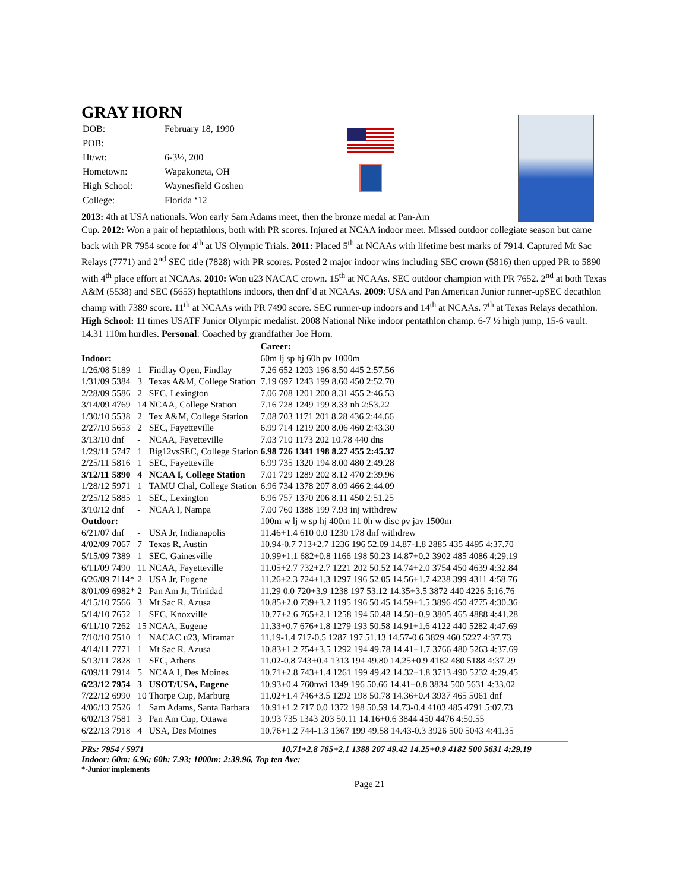GRAY HORN
| DOB: | February 18, 1990 |
| POB: | |
| Ht/wt: | 6-3½, 200 |
| Hometown: | Wapakoneta, OH |
| High School: | Waynesfield Goshen |
| College: | Florida ‘12 |
2013: 4th at USA nationals. Won early Sam Adams meet, then the bronze medal at Pan-Am
Cup. 2012: Won a pair of heptathlons, both with PR scores. Injured at NCAA indoor meet. Missed outdoor collegiate season but came back with PR 7954 score for 4<sup>th</sup> at US Olympic Trials. 2011: Placed 5<sup>th</sup> at NCAAs with lifetime best marks of 7914. Captured Mt Sac Relays (7771) and 2<sup>nd</sup> SEC title (7828) with PR scores. Posted 2 major indoor wins including SEC crown (5816) then upped PR to 5890 with 4<sup>th</sup> place effort at NCAAs. 2010: Won u23 NACAC crown. 15<sup>th</sup> at NCAAs. SEC outdoor champion with PR 7652. 2<sup>nd</sup> at both Texas A&M (5538) and SEC (5653) heptathlons indoors, then dnf’d at NCAAs. 2009: USA and Pan American Junior runner-upSEC decathlon champ with 7389 score. 11<sup>th</sup> at NCAAs with PR 7490 score. SEC runner-up indoors and 14<sup>th</sup> at NCAAs. 7<sup>th</sup> at Texas Relays decathlon. High School: 11 times USATF Junior Olympic medalist. 2008 National Nike indoor pentathlon champ. 6-7 ½ high jump, 15-6 vault. 14.31 110m hurdles. Personal: Coached by grandfather Joe Horn.
| | | | | Career: |
| Indoor: | | | | 60m lj sp hj 60h pv 1000m |
| 1/26/08 | 5189 | 1 | Findlay Open, Findlay | 7.26 652 1203 196 8.50 445 2:57.56 |
| 1/31/09 | 5384 | 3 | Texas A&M, College Station | 7.19 697 1243 199 8.60 450 2:52.70 |
| 2/28/09 | 5586 | 2 | SEC, Lexington | 7.06 708 1201 200 8.31 455 2:46.53 |
| 3/14/09 | 4769 | 14 | NCAA, College Station | 7.16 728 1249 199 8.33 nh 2:53.22 |
| 1/30/10 | 5538 | 2 | Tex A&M, College Station | 7.08 703 1171 201 8.28 436 2:44.66 |
| 2/27/10 | 5653 | 2 | SEC, Fayetteville | 6.99 714 1219 200 8.06 460 2:43.30 |
| 3/13/10 | dnf | - | NCAA, Fayetteville | 7.03 710 1173 202 10.78 440 dns |
| 1/29/11 | 5747 | 1 | Big12vsSEC, College Station | 6.98 726 1341 198 8.27 455 2:45.37 |
| 2/25/11 | 5816 | 1 | SEC, Fayetteville | 6.99 735 1320 194 8.00 480 2:49.28 |
| 3/12/11 | 5890 | 4 | NCAA I, College Station | 7.01 729 1289 202 8.12 470 2:39.96 |
| 1/28/12 | 5971 | 1 | TAMU Chal, College Station | 6.96 734 1378 207 8.09 466 2:44.09 |
| 2/25/12 | 5885 | 1 | SEC, Lexington | 6.96 757 1370 206 8.11 450 2:51.25 |
| 3/10/12 | dnf | - | NCAA I, Nampa | 7.00 760 1388 199 7.93 inj withdrew |
| Outdoor: | | | | 100m w lj w sp hj 400m 11 0h w disc pv jav 1500m |
| 6/21/07 | dnf | - | USA Jr, Indianapolis | 11.46+1.4 610 0.0 1230 178 dnf withdrew |
| 4/02/09 | 7067 | 7 | Texas R, Austin | 10.94-0.7 713+2.7 1236 196 52.09 14.87-1.8 2885 435 4495 4:37.70 |
| 5/15/09 | 7389 | 1 | SEC, Gainesville | 10.99+1.1 682+0.8 1166 198 50.23 14.87+0.2 3902 485 4086 4:29.19 |
| 6/11/09 | 7490 | 11 | NCAA, Fayetteville | 11.05+2.7 732+2.7 1221 202 50.52 14.74+2.0 3754 450 4639 4:32.84 |
| 6/26/09 | 7114* | 2 | USA Jr, Eugene | 11.26+2.3 724+1.3 1297 196 52.05 14.56+1.7 4238 399 4311 4:58.76 |
| 8/01/09 | 6982* | 2 | Pan Am Jr, Trinidad | 11.29 0.0 720+3.9 1238 197 53.12 14.35+3.5 3872 440 4226 5:16.76 |
| 4/15/10 | 7566 | 3 | Mt Sac R, Azusa | 10.85+2.0 739+3.2 1195 196 50.45 14.59+1.5 3896 450 4775 4:30.36 |
| 5/14/10 | 7652 | 1 | SEC, Knoxville | 10.77+2.6 765+2.1 1258 194 50.48 14.50+0.9 3805 465 4888 4:41.28 |
| 6/11/10 | 7262 | 15 | NCAA, Eugene | 11.33+0.7 676+1.8 1279 193 50.58 14.91+1.6 4122 440 5282 4:47.69 |
| 7/10/10 | 7510 | 1 | NACAC u23, Miramar | 11.19-1.4 717-0.5 1287 197 51.13 14.57-0.6 3829 460 5227 4:37.73 |
| 4/14/11 | 7771 | 1 | Mt Sac R, Azusa | 10.83+1.2 754+3.5 1292 194 49.78 14.41+1.7 3766 480 5263 4:37.69 |
| 5/13/11 | 7828 | 1 | SEC, Athens | 11.02-0.8 743+0.4 1313 194 49.80 14.25+0.9 4182 480 5188 4:37.29 |
| 6/09/11 | 7914 | 5 | NCAA I, Des Moines | 10.71+2.8 743+1.4 1261 199 49.42 14.32+1.8 3713 490 5232 4:29.45 |
| 6/23/12 | 7954 | 3 | USOT/USA, Eugene | 10.93+0.4 760nwi 1349 196 50.66 14.41+0.8 3834 500 5631 4:33.02 |
| 7/22/12 | 6990 | 10 | Thorpe Cup, Marburg | 11.02+1.4 746+3.5 1292 198 50.78 14.36+0.4 3937 465 5061 dnf |
| 4/06/13 | 7526 | 1 | Sam Adams, Santa Barbara | 10.91+1.2 717 0.0 1372 198 50.59 14.73-0.4 4103 485 4791 5:07.73 |
| 6/02/13 | 7581 | 3 | Pan Am Cup, Ottawa | 10.93 735 1343 203 50.11 14.16+0.6 3844 450 4476 4:50.55 |
| 6/22/13 | 7918 | 4 | USA, Des Moines | 10.76+1.2 744-1.3 1367 199 49.58 14.43-0.3 3926 500 5043 4:41.35 |
PRs: 7954 / 5971 10.71+2.8 765+2.1 1388 207 49.42 14.25+0.9 4182 500 5631 4:29.19
Indoor: 60m: 6.96; 60h: 7.93; 1000m: 2:39.96, Top ten Ave:
*-Junior implements
Page 21